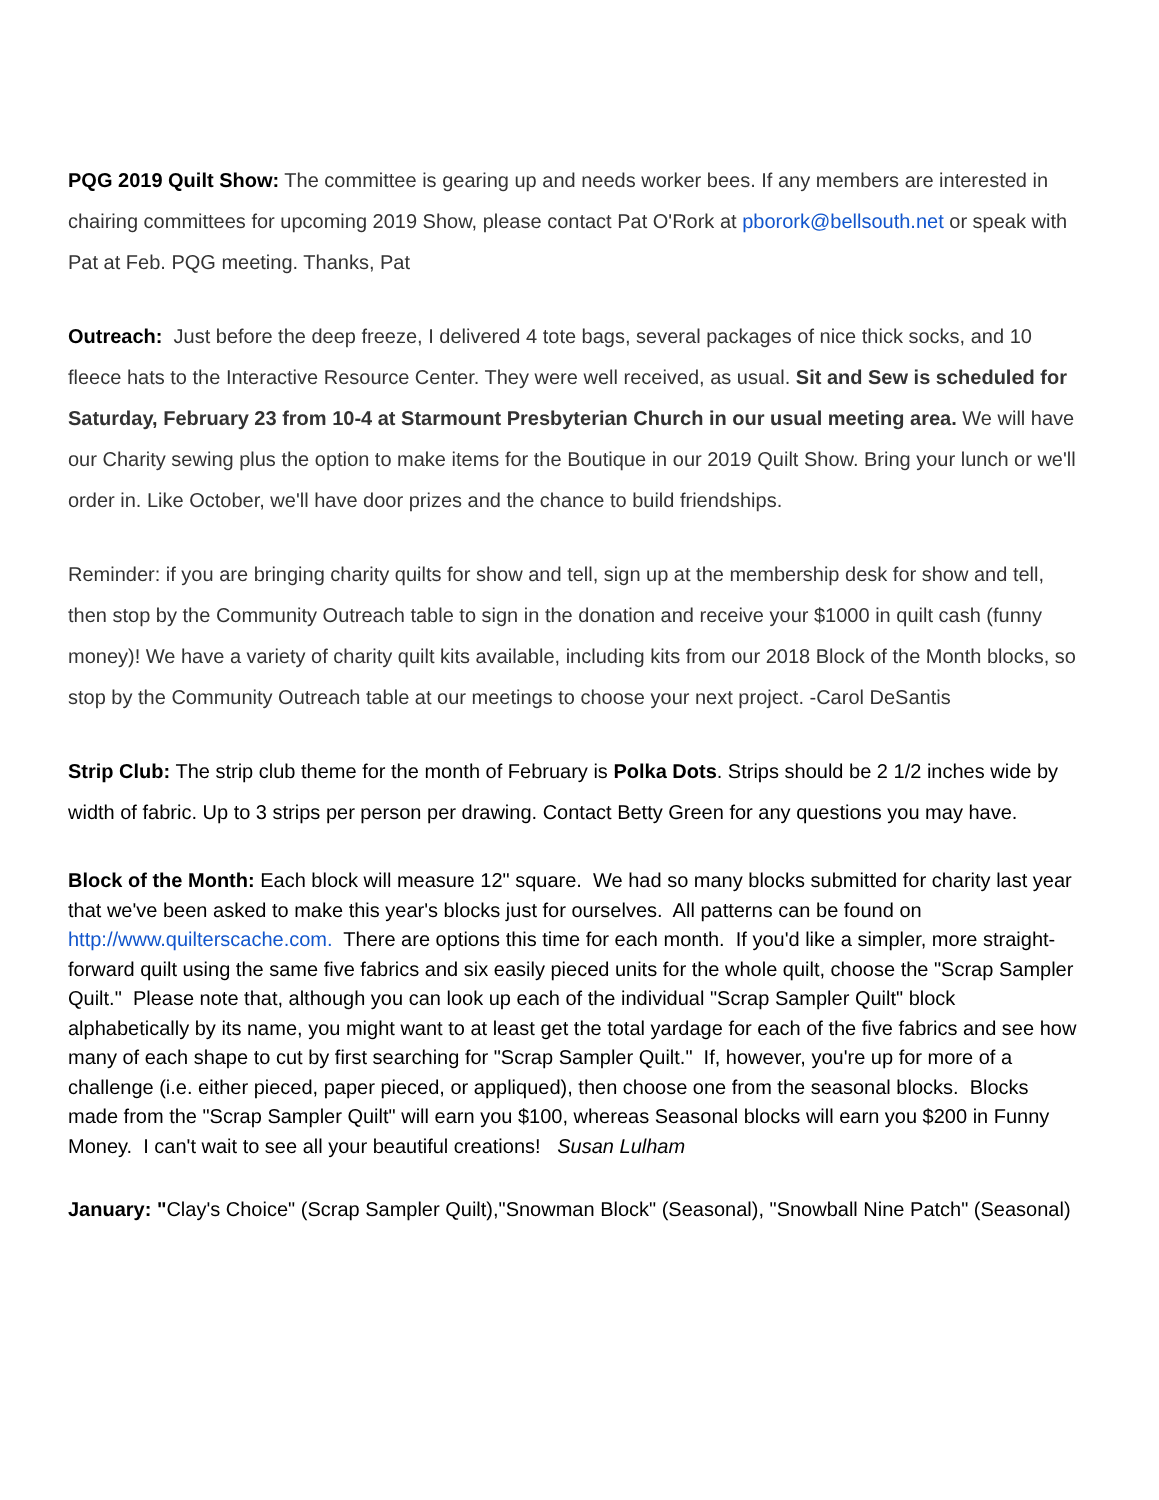PQG 2019 Quilt Show: The committee is gearing up and needs worker bees. If any members are interested in chairing committees for upcoming 2019 Show, please contact Pat O'Rork at pborork@bellsouth.net or speak with Pat at Feb. PQG meeting. Thanks, Pat
Outreach: Just before the deep freeze, I delivered 4 tote bags, several packages of nice thick socks, and 10 fleece hats to the Interactive Resource Center. They were well received, as usual. Sit and Sew is scheduled for Saturday, February 23 from 10-4 at Starmount Presbyterian Church in our usual meeting area. We will have our Charity sewing plus the option to make items for the Boutique in our 2019 Quilt Show. Bring your lunch or we'll order in. Like October, we'll have door prizes and the chance to build friendships.
Reminder: if you are bringing charity quilts for show and tell, sign up at the membership desk for show and tell, then stop by the Community Outreach table to sign in the donation and receive your $1000 in quilt cash (funny money)! We have a variety of charity quilt kits available, including kits from our 2018 Block of the Month blocks, so stop by the Community Outreach table at our meetings to choose your next project. -Carol DeSantis
Strip Club: The strip club theme for the month of February is Polka Dots. Strips should be 2 1/2 inches wide by width of fabric. Up to 3 strips per person per drawing. Contact Betty Green for any questions you may have.
Block of the Month: Each block will measure 12" square. We had so many blocks submitted for charity last year that we've been asked to make this year's blocks just for ourselves. All patterns can be found on http://www.quilterscache.com. There are options this time for each month. If you'd like a simpler, more straight-forward quilt using the same five fabrics and six easily pieced units for the whole quilt, choose the "Scrap Sampler Quilt." Please note that, although you can look up each of the individual "Scrap Sampler Quilt" block alphabetically by its name, you might want to at least get the total yardage for each of the five fabrics and see how many of each shape to cut by first searching for "Scrap Sampler Quilt." If, however, you're up for more of a challenge (i.e. either pieced, paper pieced, or appliqued), then choose one from the seasonal blocks. Blocks made from the "Scrap Sampler Quilt" will earn you $100, whereas Seasonal blocks will earn you $200 in Funny Money. I can't wait to see all your beautiful creations! Susan Lulham
January: "Clay's Choice" (Scrap Sampler Quilt),"Snowman Block" (Seasonal), "Snowball Nine Patch" (Seasonal)